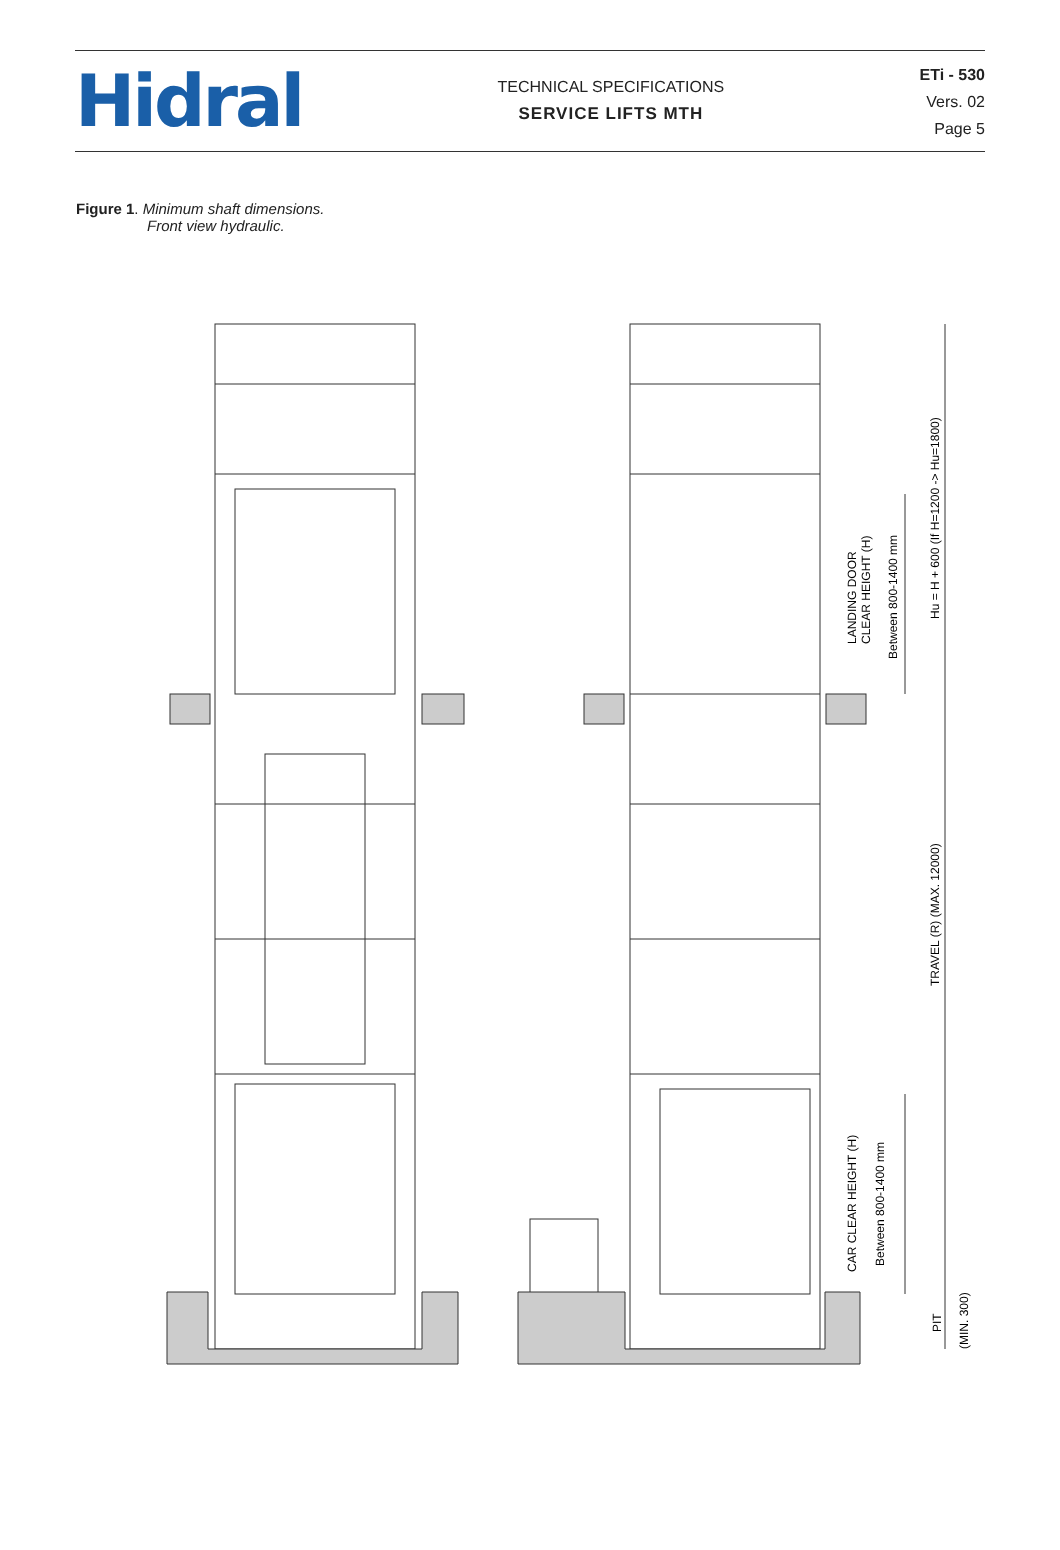Hidral
TECHNICAL SPECIFICATIONS
SERVICE LIFTS MTH
ETi - 530
Vers. 02
Page 5
Figure 1. Minimum shaft dimensions.
Front view hydraulic.
LANDING DOOR
CLEAR HEIGHT (H)
Between 800-1400 mm
Hu = H + 600 (If H=1200 -> Hu=1800)
TRAVEL (R) (MAX. 12000)
CAR CLEAR HEIGHT (H)
Between 800-1400 mm
PIT
(MIN. 300)